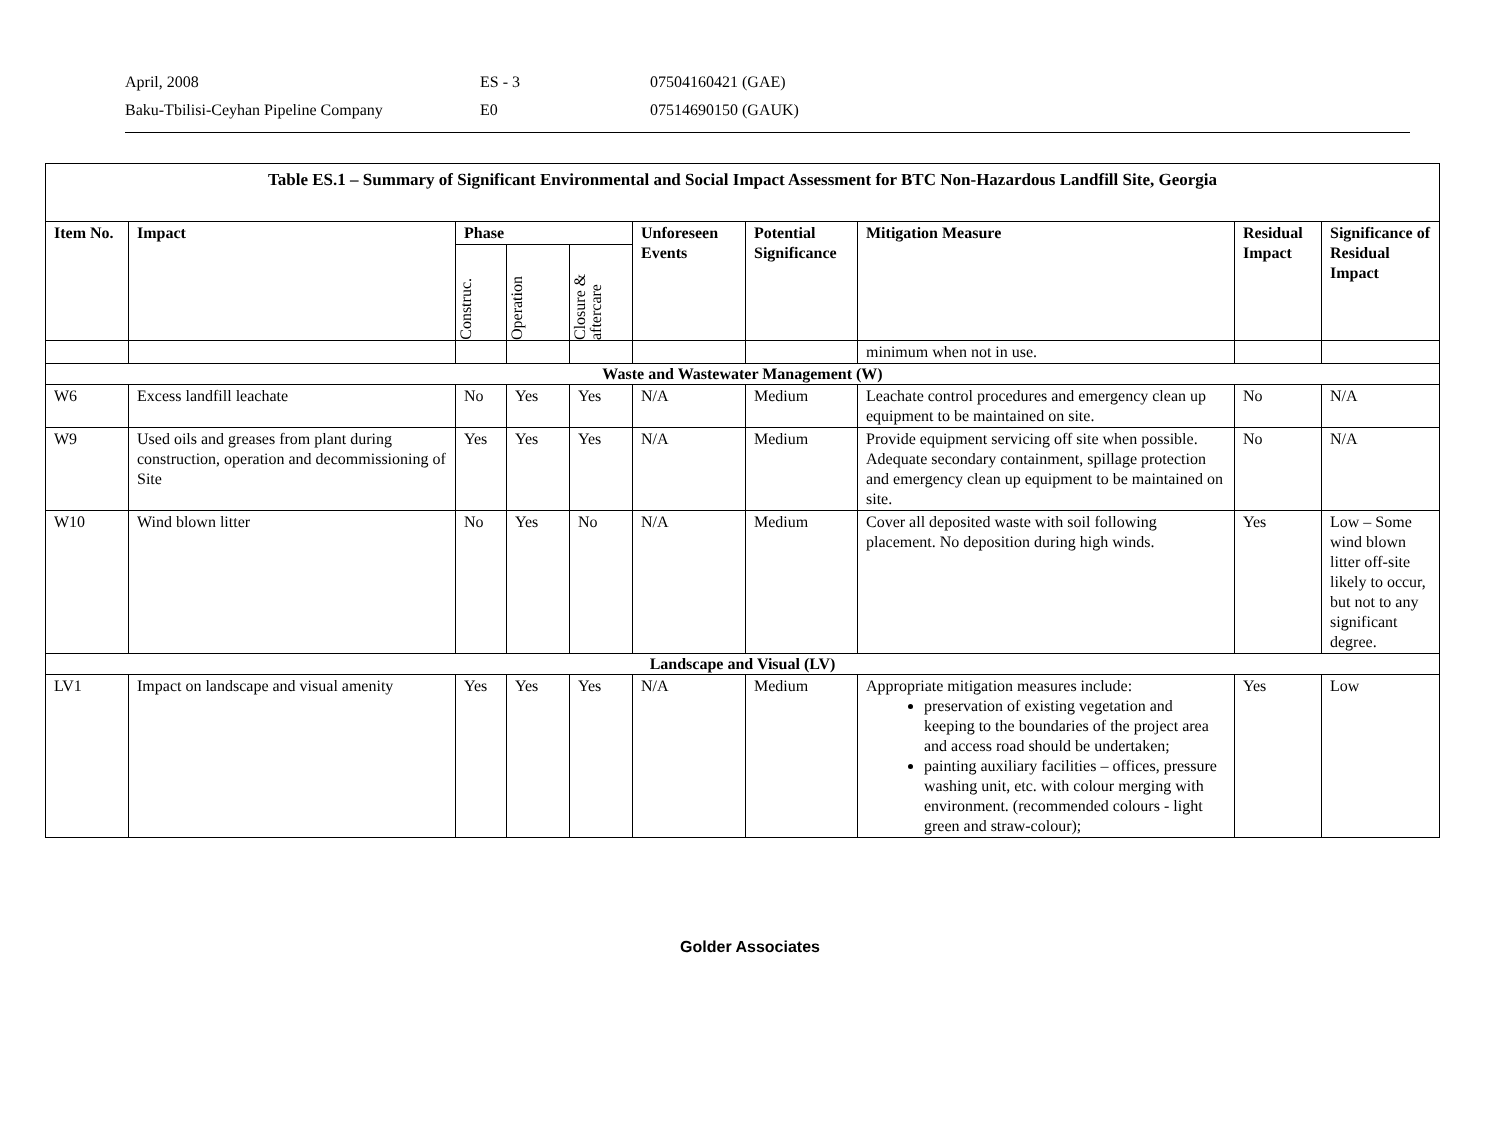April, 2008 ES - 3 07504160421 (GAE)
Baku-Tbilisi-Ceyhan Pipeline Company E0 07514690150 (GAUK)
| Table ES.1 – Summary of Significant Environmental and Social Impact Assessment for BTC Non-Hazardous Landfill Site, Georgia | | | | | | | | | |
| --- | --- | --- | --- | --- | --- | --- | --- | --- | --- |
| Item No. | Impact | Phase | | | Unforeseen Events | Potential Significance | Mitigation Measure | Residual Impact | Significance of Residual Impact |
| | | Construc. | Operation | Closure & aftercare | | | | | |
| | | | | | | | minimum when not in use. | | |
| Waste and Wastewater Management (W) | | | | | | | | | |
| W6 | Excess landfill leachate | No | Yes | Yes | N/A | Medium | Leachate control procedures and emergency clean up equipment to be maintained on site. | No | N/A |
| W9 | Used oils and greases from plant during construction, operation and decommissioning of Site | Yes | Yes | Yes | N/A | Medium | Provide equipment servicing off site when possible. Adequate secondary containment, spillage protection and emergency clean up equipment to be maintained on site. | No | N/A |
| W10 | Wind blown litter | No | Yes | No | N/A | Medium | Cover all deposited waste with soil following placement. No deposition during high winds. | Yes | Low – Some wind blown litter off-site likely to occur, but not to any significant degree. |
| Landscape and Visual (LV) | | | | | | | | | |
| LV1 | Impact on landscape and visual amenity | Yes | Yes | Yes | N/A | Medium | Appropriate mitigation measures include: preservation of existing vegetation and keeping to the boundaries of the project area and access road should be undertaken; painting auxiliary facilities – offices, pressure washing unit, etc. with colour merging with environment. (recommended colours - light green and straw-colour); | Yes | Low |
Golder Associates